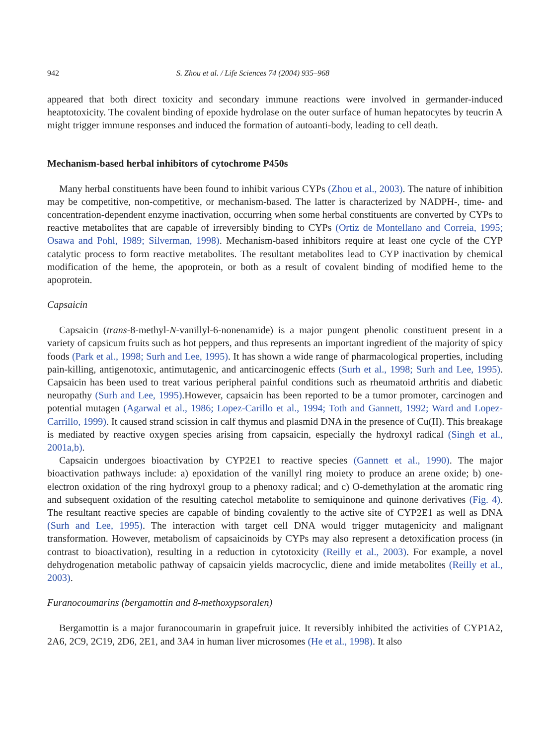942 S. Zhou et al. / Life Sciences 74 (2004) 935–968
appeared that both direct toxicity and secondary immune reactions were involved in germander-induced heaptotoxicity. The covalent binding of epoxide hydrolase on the outer surface of human hepatocytes by teucrin A might trigger immune responses and induced the formation of autoanti-body, leading to cell death.
Mechanism-based herbal inhibitors of cytochrome P450s
Many herbal constituents have been found to inhibit various CYPs (Zhou et al., 2003). The nature of inhibition may be competitive, non-competitive, or mechanism-based. The latter is characterized by NADPH-, time- and concentration-dependent enzyme inactivation, occurring when some herbal constituents are converted by CYPs to reactive metabolites that are capable of irreversibly binding to CYPs (Ortiz de Montellano and Correia, 1995; Osawa and Pohl, 1989; Silverman, 1998). Mechanism-based inhibitors require at least one cycle of the CYP catalytic process to form reactive metabolites. The resultant metabolites lead to CYP inactivation by chemical modification of the heme, the apoprotein, or both as a result of covalent binding of modified heme to the apoprotein.
Capsaicin
Capsaicin (trans-8-methyl-N-vanillyl-6-nonenamide) is a major pungent phenolic constituent present in a variety of capsicum fruits such as hot peppers, and thus represents an important ingredient of the majority of spicy foods (Park et al., 1998; Surh and Lee, 1995). It has shown a wide range of pharmacological properties, including pain-killing, antigenotoxic, antimutagenic, and anticarcinogenic effects (Surh et al., 1998; Surh and Lee, 1995). Capsaicin has been used to treat various peripheral painful conditions such as rheumatoid arthritis and diabetic neuropathy (Surh and Lee, 1995).However, capsaicin has been reported to be a tumor promoter, carcinogen and potential mutagen (Agarwal et al., 1986; Lopez-Carillo et al., 1994; Toth and Gannett, 1992; Ward and Lopez-Carrillo, 1999). It caused strand scission in calf thymus and plasmid DNA in the presence of Cu(II). This breakage is mediated by reactive oxygen species arising from capsaicin, especially the hydroxyl radical (Singh et al., 2001a,b).
Capsaicin undergoes bioactivation by CYP2E1 to reactive species (Gannett et al., 1990). The major bioactivation pathways include: a) epoxidation of the vanillyl ring moiety to produce an arene oxide; b) one-electron oxidation of the ring hydroxyl group to a phenoxy radical; and c) O-demethylation at the aromatic ring and subsequent oxidation of the resulting catechol metabolite to semiquinone and quinone derivatives (Fig. 4). The resultant reactive species are capable of binding covalently to the active site of CYP2E1 as well as DNA (Surh and Lee, 1995). The interaction with target cell DNA would trigger mutagenicity and malignant transformation. However, metabolism of capsaicinoids by CYPs may also represent a detoxification process (in contrast to bioactivation), resulting in a reduction in cytotoxicity (Reilly et al., 2003). For example, a novel dehydrogenation metabolic pathway of capsaicin yields macrocyclic, diene and imide metabolites (Reilly et al., 2003).
Furanocoumarins (bergamottin and 8-methoxypsoralen)
Bergamottin is a major furanocoumarin in grapefruit juice. It reversibly inhibited the activities of CYP1A2, 2A6, 2C9, 2C19, 2D6, 2E1, and 3A4 in human liver microsomes (He et al., 1998). It also